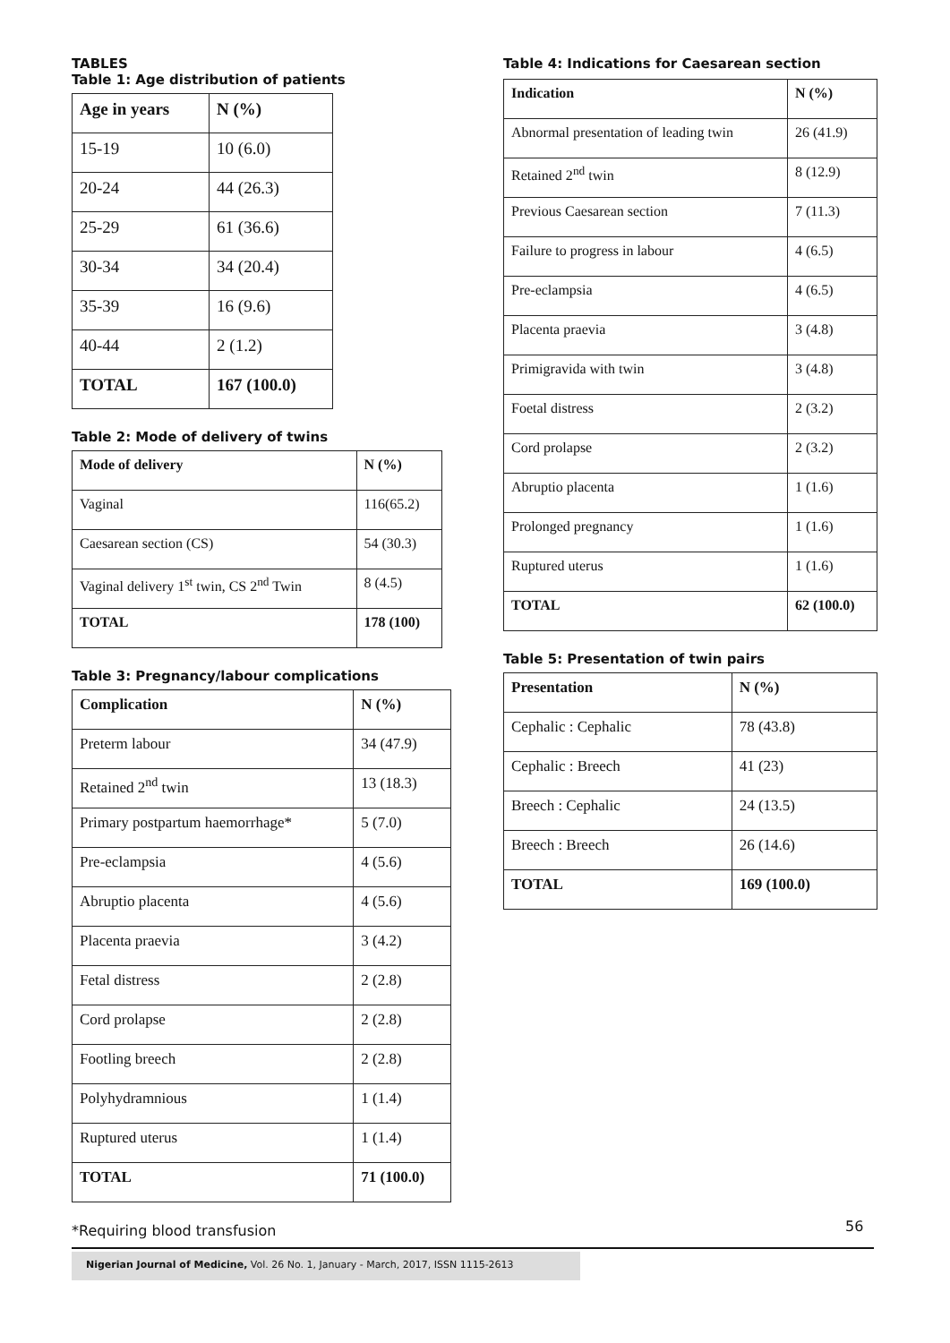TABLES
Table 1: Age distribution of patients
| Age in years | N (%) |
| --- | --- |
| 15-19 | 10 (6.0) |
| 20-24 | 44 (26.3) |
| 25-29 | 61 (36.6) |
| 30-34 | 34 (20.4) |
| 35-39 | 16 (9.6) |
| 40-44 | 2 (1.2) |
| TOTAL | 167 (100.0) |
Table 2: Mode of delivery of twins
| Mode of delivery | N (%) |
| --- | --- |
| Vaginal | 116(65.2) |
| Caesarean section (CS) | 54 (30.3) |
| Vaginal delivery 1<sup>st</sup> twin, CS 2<sup>nd</sup> Twin | 8 (4.5) |
| TOTAL | 178 (100) |
Table 3: Pregnancy/labour complications
| Complication | N (%) |
| --- | --- |
| Preterm labour | 34 (47.9) |
| Retained 2<sup>nd</sup> twin | 13 (18.3) |
| Primary postpartum haemorrhage* | 5 (7.0) |
| Pre-eclampsia | 4 (5.6) |
| Abruptio placenta | 4 (5.6) |
| Placenta praevia | 3 (4.2) |
| Fetal distress | 2 (2.8) |
| Cord prolapse | 2 (2.8) |
| Footling breech | 2 (2.8) |
| Polyhydramnious | 1 (1.4) |
| Ruptured uterus | 1 (1.4) |
| TOTAL | 71 (100.0) |
*Requiring blood transfusion
Table 4: Indications for Caesarean section
| Indication | N (%) |
| --- | --- |
| Abnormal presentation of leading twin | 26 (41.9) |
| Retained 2<sup>nd</sup> twin | 8 (12.9) |
| Previous Caesarean section | 7 (11.3) |
| Failure to progress in labour | 4 (6.5) |
| Pre-eclampsia | 4 (6.5) |
| Placenta praevia | 3 (4.8) |
| Primigravida with twin | 3 (4.8) |
| Foetal distress | 2 (3.2) |
| Cord prolapse | 2 (3.2) |
| Abruptio placenta | 1 (1.6) |
| Prolonged pregnancy | 1 (1.6) |
| Ruptured uterus | 1 (1.6) |
| TOTAL | 62 (100.0) |
Table 5: Presentation of twin pairs
| Presentation | N (%) |
| --- | --- |
| Cephalic : Cephalic | 78 (43.8) |
| Cephalic : Breech | 41 (23) |
| Breech : Cephalic | 24 (13.5) |
| Breech : Breech | 26 (14.6) |
| TOTAL | 169 (100.0) |
56
Nigerian Journal of Medicine, Vol. 26 No. 1, January - March, 2017, ISSN 1115-2613